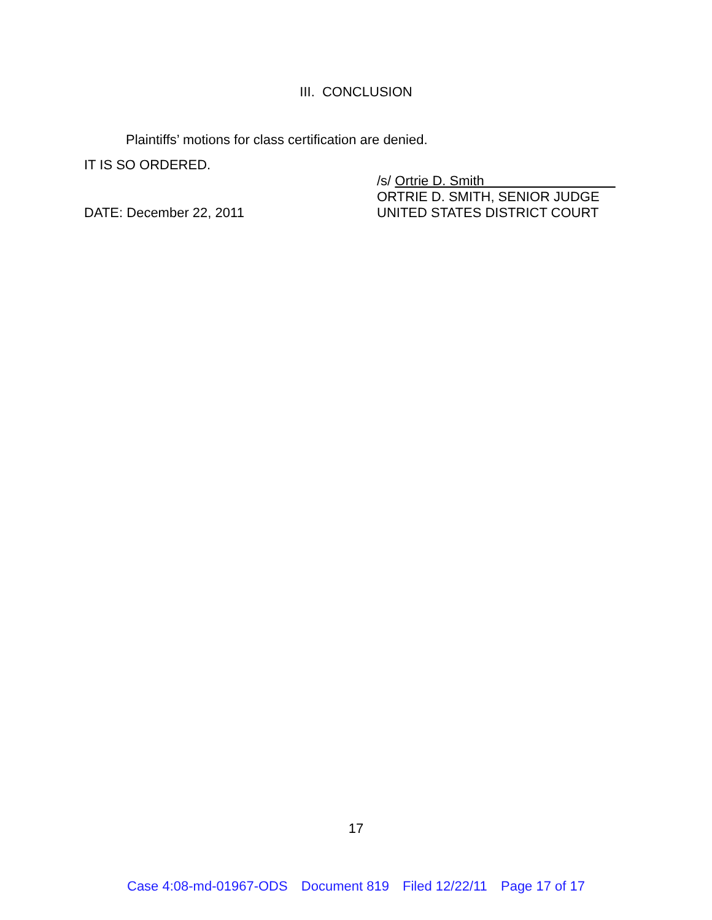III. CONCLUSION
Plaintiffs’ motions for class certification are denied.
IT IS SO ORDERED.
/s/ Ortrie D. Smith
ORTRIE D. SMITH, SENIOR JUDGE
UNITED STATES DISTRICT COURT
DATE: December 22, 2011
17
Case 4:08-md-01967-ODS Document 819 Filed 12/22/11 Page 17 of 17